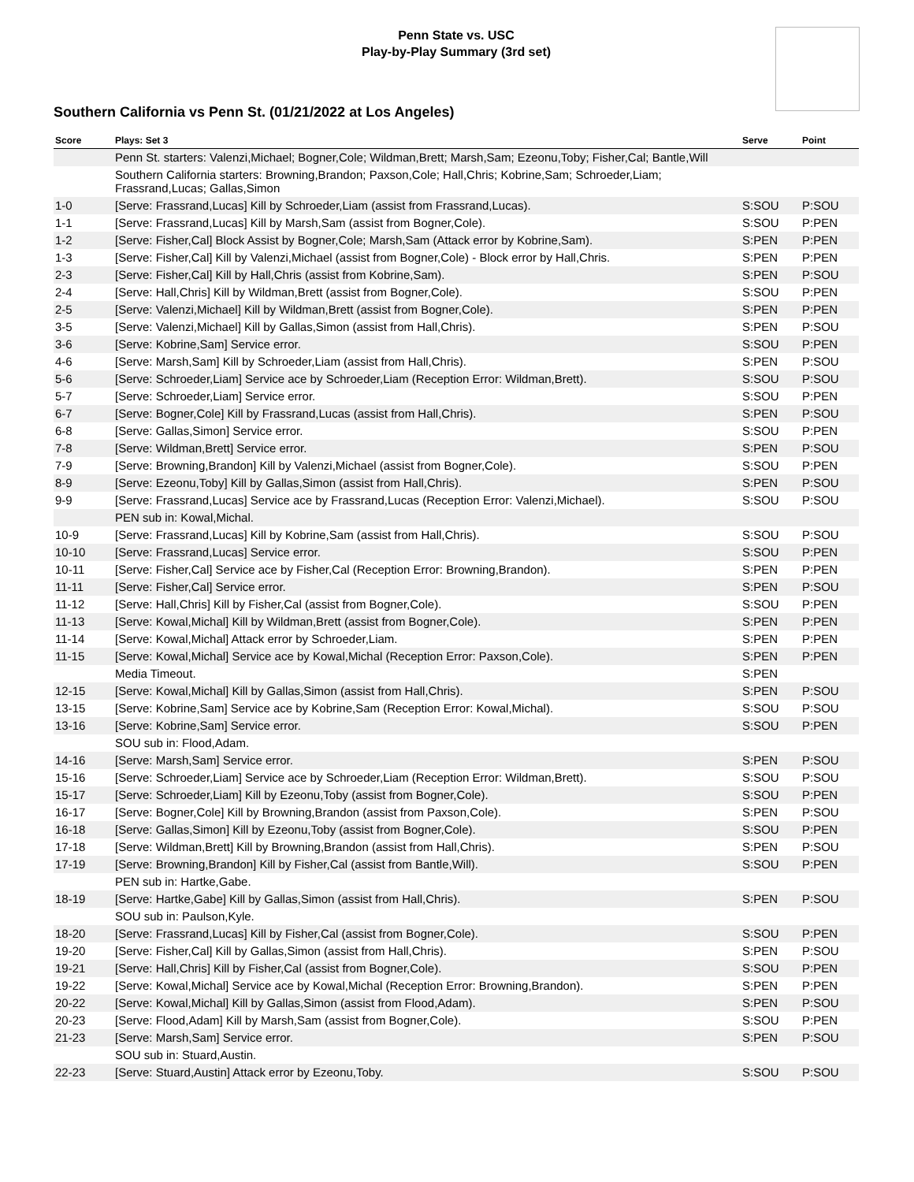Penn State vs. USC
Play-by-Play Summary (3rd set)
Southern California vs Penn St. (01/21/2022 at Los Angeles)
| Score | Plays: Set 3 | Serve | Point |
| --- | --- | --- | --- |
| | Penn St. starters: Valenzi,Michael; Bogner,Cole; Wildman,Brett; Marsh,Sam; Ezeonu,Toby; Fisher,Cal; Bantle,Will | | |
| | Southern California starters: Browning,Brandon; Paxson,Cole; Hall,Chris; Kobrine,Sam; Schroeder,Liam; Frassrand,Lucas; Gallas,Simon | | |
| 1-0 | [Serve: Frassrand,Lucas] Kill by Schroeder,Liam (assist from Frassrand,Lucas). | S:SOU | P:SOU |
| 1-1 | [Serve: Frassrand,Lucas] Kill by Marsh,Sam (assist from Bogner,Cole). | S:SOU | P:PEN |
| 1-2 | [Serve: Fisher,Cal] Block Assist by Bogner,Cole; Marsh,Sam (Attack error by Kobrine,Sam). | S:PEN | P:PEN |
| 1-3 | [Serve: Fisher,Cal] Kill by Valenzi,Michael (assist from Bogner,Cole) - Block error by Hall,Chris. | S:PEN | P:PEN |
| 2-3 | [Serve: Fisher,Cal] Kill by Hall,Chris (assist from Kobrine,Sam). | S:PEN | P:SOU |
| 2-4 | [Serve: Hall,Chris] Kill by Wildman,Brett (assist from Bogner,Cole). | S:SOU | P:PEN |
| 2-5 | [Serve: Valenzi,Michael] Kill by Wildman,Brett (assist from Bogner,Cole). | S:PEN | P:PEN |
| 3-5 | [Serve: Valenzi,Michael] Kill by Gallas,Simon (assist from Hall,Chris). | S:PEN | P:SOU |
| 3-6 | [Serve: Kobrine,Sam] Service error. | S:SOU | P:PEN |
| 4-6 | [Serve: Marsh,Sam] Kill by Schroeder,Liam (assist from Hall,Chris). | S:PEN | P:SOU |
| 5-6 | [Serve: Schroeder,Liam] Service ace by Schroeder,Liam (Reception Error: Wildman,Brett). | S:SOU | P:SOU |
| 5-7 | [Serve: Schroeder,Liam] Service error. | S:SOU | P:PEN |
| 6-7 | [Serve: Bogner,Cole] Kill by Frassrand,Lucas (assist from Hall,Chris). | S:PEN | P:SOU |
| 6-8 | [Serve: Gallas,Simon] Service error. | S:SOU | P:PEN |
| 7-8 | [Serve: Wildman,Brett] Service error. | S:PEN | P:SOU |
| 7-9 | [Serve: Browning,Brandon] Kill by Valenzi,Michael (assist from Bogner,Cole). | S:SOU | P:PEN |
| 8-9 | [Serve: Ezeonu,Toby] Kill by Gallas,Simon (assist from Hall,Chris). | S:PEN | P:SOU |
| 9-9 | [Serve: Frassrand,Lucas] Service ace by Frassrand,Lucas (Reception Error: Valenzi,Michael). | S:SOU | P:SOU |
| | PEN sub in: Kowal,Michal. | | |
| 10-9 | [Serve: Frassrand,Lucas] Kill by Kobrine,Sam (assist from Hall,Chris). | S:SOU | P:SOU |
| 10-10 | [Serve: Frassrand,Lucas] Service error. | S:SOU | P:PEN |
| 10-11 | [Serve: Fisher,Cal] Service ace by Fisher,Cal (Reception Error: Browning,Brandon). | S:PEN | P:PEN |
| 11-11 | [Serve: Fisher,Cal] Service error. | S:PEN | P:SOU |
| 11-12 | [Serve: Hall,Chris] Kill by Fisher,Cal (assist from Bogner,Cole). | S:SOU | P:PEN |
| 11-13 | [Serve: Kowal,Michal] Kill by Wildman,Brett (assist from Bogner,Cole). | S:PEN | P:PEN |
| 11-14 | [Serve: Kowal,Michal] Attack error by Schroeder,Liam. | S:PEN | P:PEN |
| 11-15 | [Serve: Kowal,Michal] Service ace by Kowal,Michal (Reception Error: Paxson,Cole). | S:PEN | P:PEN |
| | Media Timeout. | S:PEN | |
| 12-15 | [Serve: Kowal,Michal] Kill by Gallas,Simon (assist from Hall,Chris). | S:PEN | P:SOU |
| 13-15 | [Serve: Kobrine,Sam] Service ace by Kobrine,Sam (Reception Error: Kowal,Michal). | S:SOU | P:SOU |
| 13-16 | [Serve: Kobrine,Sam] Service error. | S:SOU | P:PEN |
| | SOU sub in: Flood,Adam. | | |
| 14-16 | [Serve: Marsh,Sam] Service error. | S:PEN | P:SOU |
| 15-16 | [Serve: Schroeder,Liam] Service ace by Schroeder,Liam (Reception Error: Wildman,Brett). | S:SOU | P:SOU |
| 15-17 | [Serve: Schroeder,Liam] Kill by Ezeonu,Toby (assist from Bogner,Cole). | S:SOU | P:PEN |
| 16-17 | [Serve: Bogner,Cole] Kill by Browning,Brandon (assist from Paxson,Cole). | S:PEN | P:SOU |
| 16-18 | [Serve: Gallas,Simon] Kill by Ezeonu,Toby (assist from Bogner,Cole). | S:SOU | P:PEN |
| 17-18 | [Serve: Wildman,Brett] Kill by Browning,Brandon (assist from Hall,Chris). | S:PEN | P:SOU |
| 17-19 | [Serve: Browning,Brandon] Kill by Fisher,Cal (assist from Bantle,Will). | S:SOU | P:PEN |
| | PEN sub in: Hartke,Gabe. | | |
| 18-19 | [Serve: Hartke,Gabe] Kill by Gallas,Simon (assist from Hall,Chris). | S:PEN | P:SOU |
| | SOU sub in: Paulson,Kyle. | | |
| 18-20 | [Serve: Frassrand,Lucas] Kill by Fisher,Cal (assist from Bogner,Cole). | S:SOU | P:PEN |
| 19-20 | [Serve: Fisher,Cal] Kill by Gallas,Simon (assist from Hall,Chris). | S:PEN | P:SOU |
| 19-21 | [Serve: Hall,Chris] Kill by Fisher,Cal (assist from Bogner,Cole). | S:SOU | P:PEN |
| 19-22 | [Serve: Kowal,Michal] Service ace by Kowal,Michal (Reception Error: Browning,Brandon). | S:PEN | P:PEN |
| 20-22 | [Serve: Kowal,Michal] Kill by Gallas,Simon (assist from Flood,Adam). | S:PEN | P:SOU |
| 20-23 | [Serve: Flood,Adam] Kill by Marsh,Sam (assist from Bogner,Cole). | S:SOU | P:PEN |
| 21-23 | [Serve: Marsh,Sam] Service error. | S:PEN | P:SOU |
| | SOU sub in: Stuard,Austin. | | |
| 22-23 | [Serve: Stuard,Austin] Attack error by Ezeonu,Toby. | S:SOU | P:SOU |